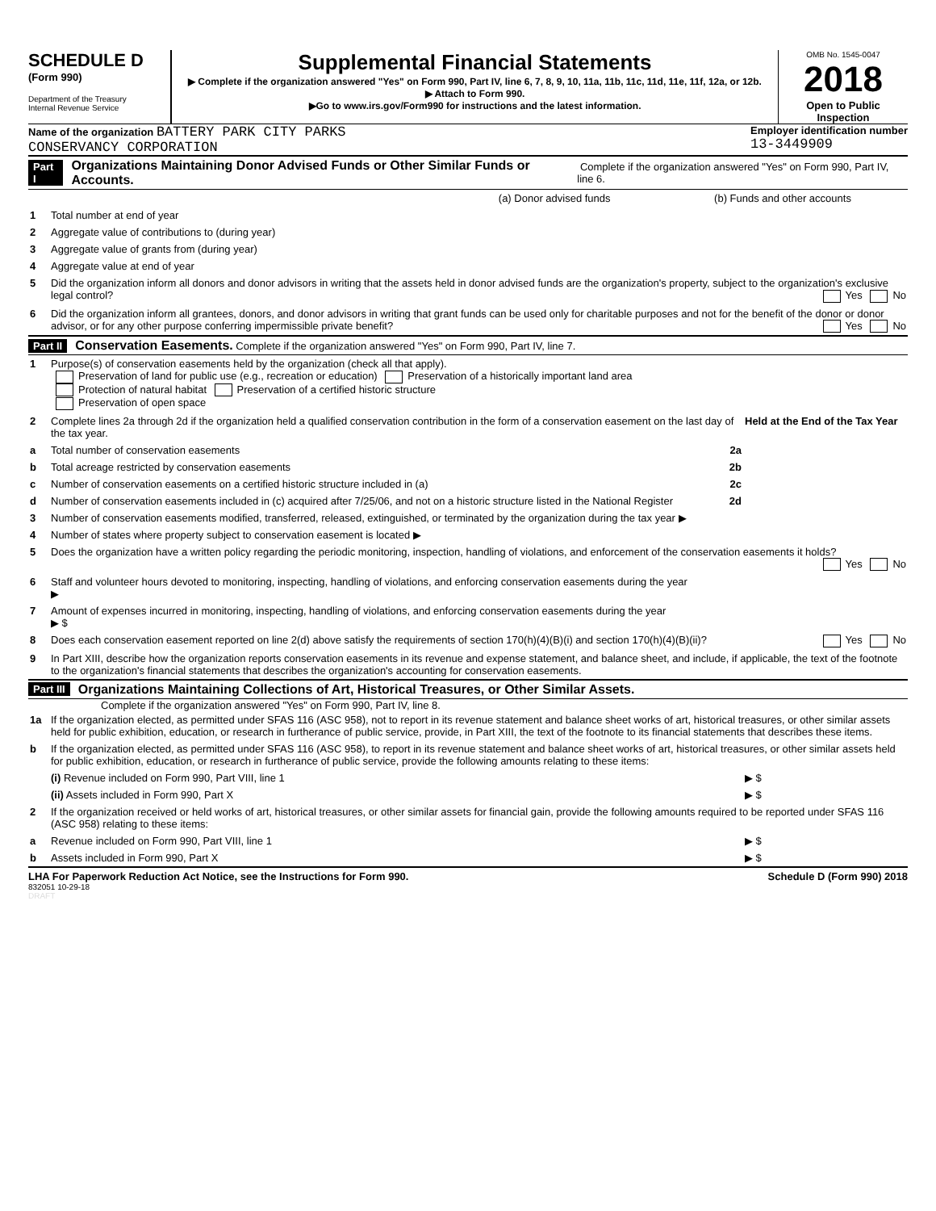SCHEDULE D
(Form 990)
Department of the Treasury
Internal Revenue Service
Supplemental Financial Statements
▶ Complete if the organization answered "Yes" on Form 990, Part IV, line 6, 7, 8, 9, 10, 11a, 11b, 11c, 11d, 11e, 11f, 12a, or 12b.
▶ Attach to Form 990.
▶Go to www.irs.gov/Form990 for instructions and the latest information.
OMB No. 1545-0047
2018
Open to Public Inspection
Name of the organization BATTERY PARK CITY PARKS
CONSERVANCY CORPORATION
Employer identification number
13-3449909
Part I Organizations Maintaining Donor Advised Funds or Other Similar Funds or Accounts. Complete if the organization answered "Yes" on Form 990, Part IV, line 6.
| | | (a) Donor advised funds | (b) Funds and other accounts |
| 1 | Total number at end of year | | |
| 2 | Aggregate value of contributions to (during year) | | |
| 3 | Aggregate value of grants from (during year) | | |
| 4 | Aggregate value at end of year | | |
| 5 | Did the organization inform all donors and donor advisors in writing that the assets held in donor advised funds are the organization's property, subject to the organization's exclusive legal control? Yes No | | |
| 6 | Did the organization inform all grantees, donors, and donor advisors in writing that grant funds can be used only for charitable purposes and not for the benefit of the donor or donor advisor, or for any other purpose conferring impermissible private benefit? Yes No | | |
Part II Conservation Easements. Complete if the organization answered "Yes" on Form 990, Part IV, line 7.
| 1 | Purpose(s) of conservation easements held by the organization (check all that apply). Preservation of land for public use (e.g., recreation or education) Preservation of a historically important land area Protection of natural habitat Preservation of a certified historic structure Preservation of open space | |
| 2 | Complete lines 2a through 2d if the organization held a qualified conservation contribution in the form of a conservation easement on the last day of the tax year. | Held at the End of the Tax Year |
| a | Total number of conservation easements 2a | |
| b | Total acreage restricted by conservation easements 2b | |
| c | Number of conservation easements on a certified historic structure included in (a) 2c | |
| d | Number of conservation easements included in (c) acquired after 7/25/06, and not on a historic structure listed in the National Register 2d | |
| 3 | Number of conservation easements modified, transferred, released, extinguished, or terminated by the organization during the tax year ▶ | |
| 4 | Number of states where property subject to conservation easement is located ▶ | |
| 5 | Does the organization have a written policy regarding the periodic monitoring, inspection, handling of violations, and enforcement of the conservation easements it holds? Yes No | |
| 6 | Staff and volunteer hours devoted to monitoring, inspecting, handling of violations, and enforcing conservation easements during the year ▶ | |
| 7 | Amount of expenses incurred in monitoring, inspecting, handling of violations, and enforcing conservation easements during the year ▶ $ | |
| 8 | Does each conservation easement reported on line 2(d) above satisfy the requirements of section 170(h)(4)(B)(i) and section 170(h)(4)(B)(ii)? Yes No | |
| 9 | In Part XIII, describe how the organization reports conservation easements in its revenue and expense statement, and balance sheet, and include, if applicable, the text of the footnote to the organization's financial statements that describes the organization's accounting for conservation easements. | |
Part III Organizations Maintaining Collections of Art, Historical Treasures, or Other Similar Assets.
Complete if the organization answered "Yes" on Form 990, Part IV, line 8.
| 1a | If the organization elected, as permitted under SFAS 116 (ASC 958), not to report in its revenue statement and balance sheet works of art, historical treasures, or other similar assets held for public exhibition, education, or research in furtherance of public service, provide, in Part XIII, the text of the footnote to its financial statements that describes these items. | |
| b | If the organization elected, as permitted under SFAS 116 (ASC 958), to report in its revenue statement and balance sheet works of art, historical treasures, or other similar assets held for public exhibition, education, or research in furtherance of public service, provide the following amounts relating to these items: | |
| | (i) Revenue included on Form 990, Part VIII, line 1 | ▶ $ |
| | (ii) Assets included in Form 990, Part X | ▶ $ |
| 2 | If the organization received or held works of art, historical treasures, or other similar assets for financial gain, provide the following amounts required to be reported under SFAS 116 (ASC 958) relating to these items: | |
| a | Revenue included on Form 990, Part VIII, line 1 | ▶ $ |
| b | Assets included in Form 990, Part X | ▶ $ |
LHA For Paperwork Reduction Act Notice, see the Instructions for Form 990. Schedule D (Form 990) 2018
832051 10-29-18
DRAFT